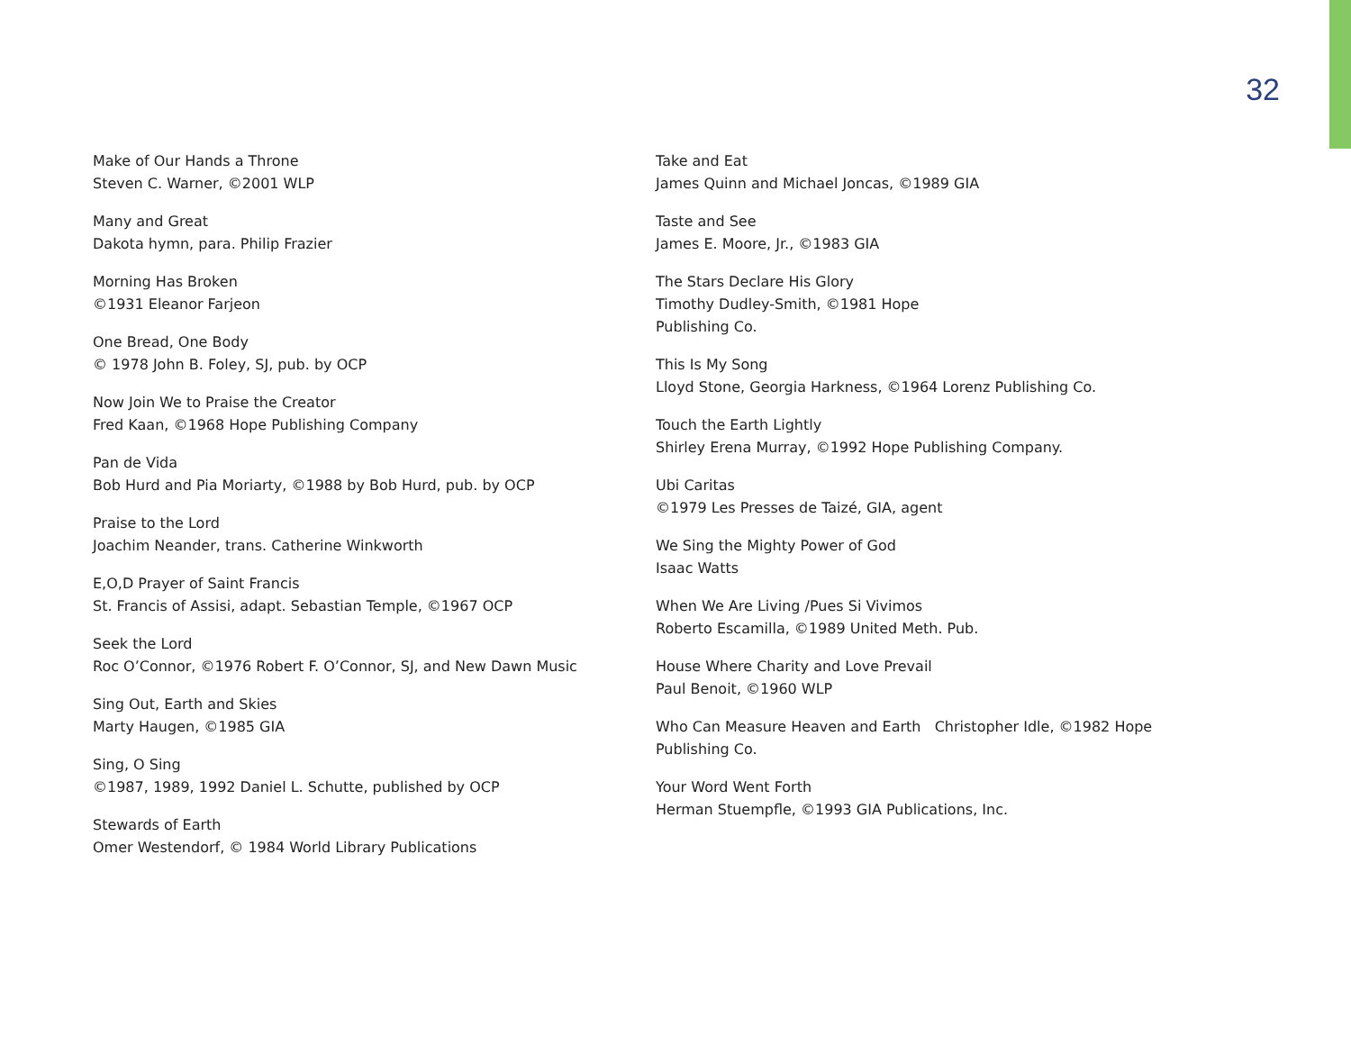32
Make of Our Hands a Throne
Steven C. Warner, ©2001 WLP
Many and Great
Dakota hymn, para. Philip Frazier
Morning Has Broken
©1931 Eleanor Farjeon
One Bread, One Body
© 1978 John B. Foley, SJ, pub. by OCP
Now Join We to Praise the Creator
Fred Kaan, ©1968 Hope Publishing Company
Pan de Vida
Bob Hurd and Pia Moriarty, ©1988 by Bob Hurd, pub. by OCP
Praise to the Lord
Joachim Neander, trans. Catherine Winkworth
E,O,D Prayer of Saint Francis
St. Francis of Assisi, adapt. Sebastian Temple, ©1967 OCP
Seek the Lord
Roc O’Connor, ©1976 Robert F. O’Connor, SJ, and New Dawn Music
Sing Out, Earth and Skies
Marty Haugen, ©1985 GIA
Sing, O Sing
©1987, 1989, 1992 Daniel L. Schutte, published by OCP
Stewards of Earth
Omer Westendorf, © 1984 World Library Publications
Take and Eat
James Quinn and Michael Joncas, ©1989 GIA
Taste and See
James E. Moore, Jr., ©1983 GIA
The Stars Declare His Glory
Timothy Dudley-Smith, ©1981 Hope
Publishing Co.
This Is My Song
Lloyd Stone, Georgia Harkness, ©1964 Lorenz Publishing Co.
Touch the Earth Lightly
Shirley Erena Murray, ©1992 Hope Publishing Company.
Ubi Caritas
©1979 Les Presses de Taizé, GIA, agent
We Sing the Mighty Power of God
Isaac Watts
When We Are Living /Pues Si Vivimos
Roberto Escamilla, ©1989 United Meth. Pub.
House Where Charity and Love Prevail
Paul Benoit, ©1960 WLP
Who Can Measure Heaven and Earth Christopher Idle, ©1982 Hope Publishing Co.
Your Word Went Forth
Herman Stuempfle, ©1993 GIA Publications, Inc.